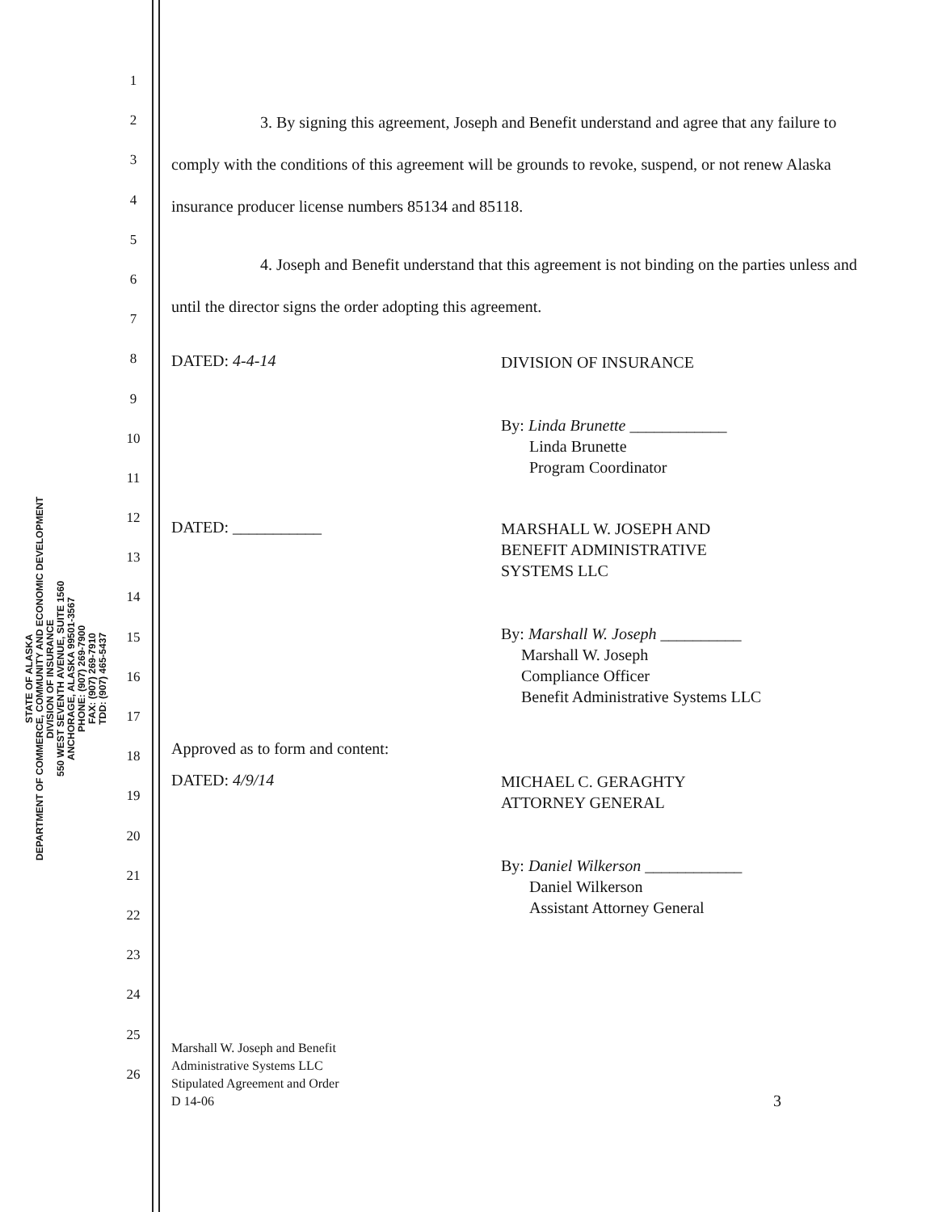STATE OF ALASKA
DEPARTMENT OF COMMERCE, COMMUNITY AND ECONOMIC DEVELOPMENT
DIVISION OF INSURANCE
550 WEST SEVENTH AVENUE, SUITE 1560
ANCHORAGE, ALASKA 99501-3567
PHONE: (907) 269-7900
FAX: (907) 269-7910
TDD: (907) 465-5437
1
2
3
4
5
6
7
8
9
10
11
12
13
14
15
16
17
18
19
20
21
22
23
24
25
26
3. By signing this agreement, Joseph and Benefit understand and agree that any failure to comply with the conditions of this agreement will be grounds to revoke, suspend, or not renew Alaska insurance producer license numbers 85134 and 85118.
4. Joseph and Benefit understand that this agreement is not binding on the parties unless and until the director signs the order adopting this agreement.
DATED: 4-4-14
DIVISION OF INSURANCE
By: Linda Brunette ____________
Linda Brunette
Program Coordinator
DATED: ___________
MARSHALL W. JOSEPH AND
BENEFIT ADMINISTRATIVE
SYSTEMS LLC
By: Marshall W. Joseph __________
Marshall W. Joseph
Compliance Officer
Benefit Administrative Systems LLC
Approved as to form and content:
DATED: 4/9/14
MICHAEL C. GERAGHTY
ATTORNEY GENERAL
By: Daniel Wilkerson ____________
Daniel Wilkerson
Assistant Attorney General
Marshall W. Joseph and Benefit
Administrative Systems LLC
Stipulated Agreement and Order
D 14-06
3